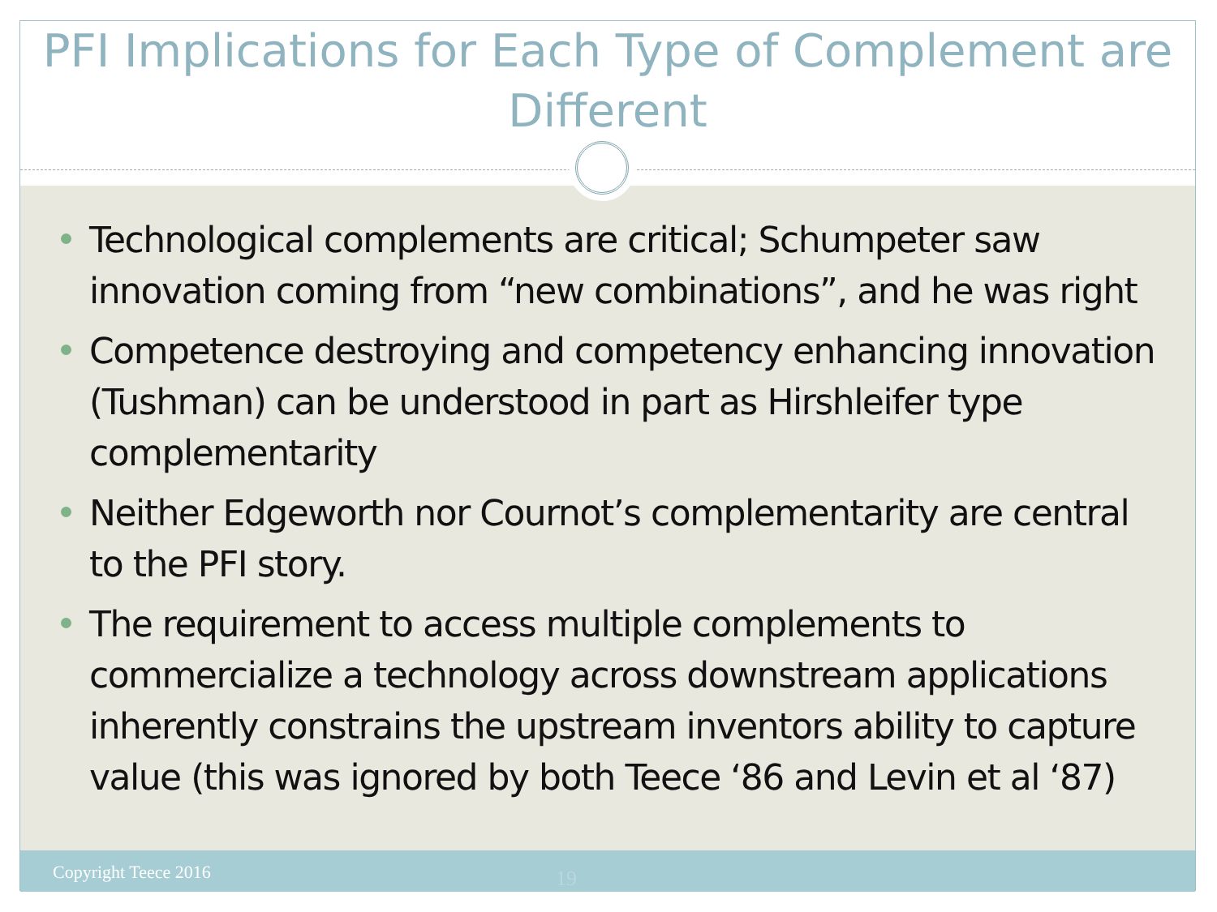PFI Implications for Each Type of Complement are Different
Technological complements are critical; Schumpeter saw innovation coming from “new combinations”, and he was right
Competence destroying and competency enhancing innovation (Tushman) can be understood in part as Hirshleifer type complementarity
Neither Edgeworth nor Cournot’s complementarity are central to the PFI story.
The requirement to access multiple complements to commercialize a technology across downstream applications inherently constrains the upstream inventors ability to capture value (this was ignored by both Teece ‘86 and Levin et al ‘87)
Copyright Teece 2016
19